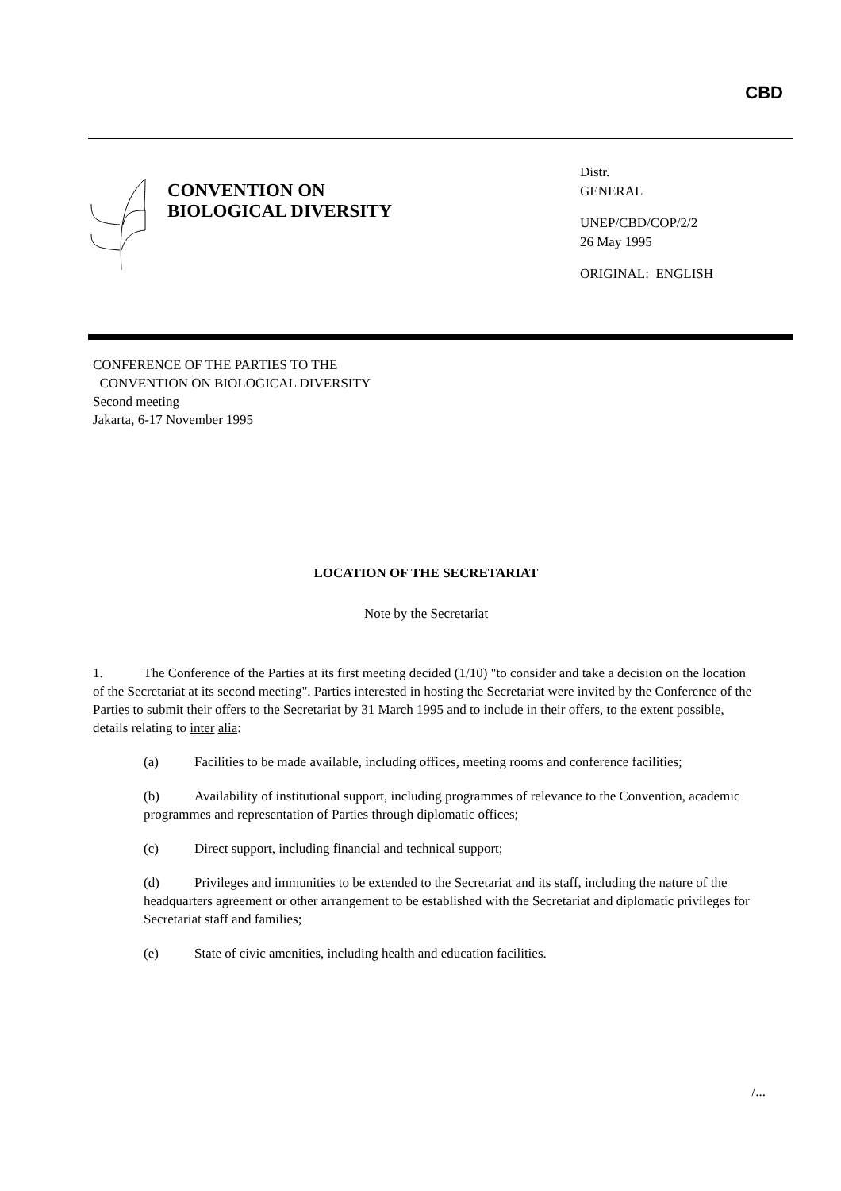CBD
CONVENTION ON
BIOLOGICAL DIVERSITY
Distr.
GENERAL
UNEP/CBD/COP/2/2
26 May 1995
ORIGINAL: ENGLISH
CONFERENCE OF THE PARTIES TO THE
CONVENTION ON BIOLOGICAL DIVERSITY
Second meeting
Jakarta, 6-17 November 1995
LOCATION OF THE SECRETARIAT
Note by the Secretariat
1. The Conference of the Parties at its first meeting decided (1/10) "to consider and take a decision on the location of the Secretariat at its second meeting". Parties interested in hosting the Secretariat were invited by the Conference of the Parties to submit their offers to the Secretariat by 31 March 1995 and to include in their offers, to the extent possible, details relating to inter alia:
(a) Facilities to be made available, including offices, meeting rooms and conference facilities;
(b) Availability of institutional support, including programmes of relevance to the Convention, academic programmes and representation of Parties through diplomatic offices;
(c) Direct support, including financial and technical support;
(d) Privileges and immunities to be extended to the Secretariat and its staff, including the nature of the headquarters agreement or other arrangement to be established with the Secretariat and diplomatic privileges for Secretariat staff and families;
(e) State of civic amenities, including health and education facilities.
/...